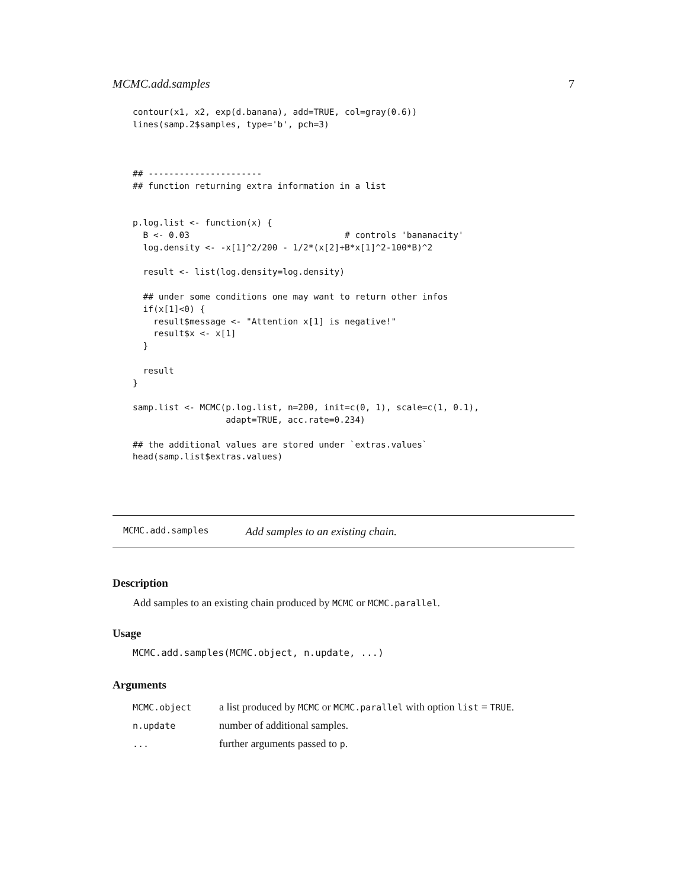MCMC.add.samples 7
contour(x1, x2, exp(d.banana), add=TRUE, col=gray(0.6))
lines(samp.2$samples, type='b', pch=3)



## ----------------------
## function returning extra information in a list


p.log.list <- function(x) {
  B <- 0.03                              # controls 'bananacity'
  log.density <- -x[1]^2/200 - 1/2*(x[2]+B*x[1]^2-100*B)^2

  result <- list(log.density=log.density)

  ## under some conditions one may want to return other infos
  if(x[1]<0) {
    result$message <- "Attention x[1] is negative!"
    result$x <- x[1]
  }

  result
}

samp.list <- MCMC(p.log.list, n=200, init=c(0, 1), scale=c(1, 0.1),
                  adapt=TRUE, acc.rate=0.234)

## the additional values are stored under `extras.values`
head(samp.list$extras.values)
MCMC.add.samples Add samples to an existing chain.
Description
Add samples to an existing chain produced by MCMC or MCMC.parallel.
Usage
MCMC.add.samples(MCMC.object, n.update, ...)
Arguments
| MCMC.object | a list produced by MCMC or MCMC.parallel with option list = TRUE . |
| n.update | number of additional samples. |
| ... | further arguments passed to p . |